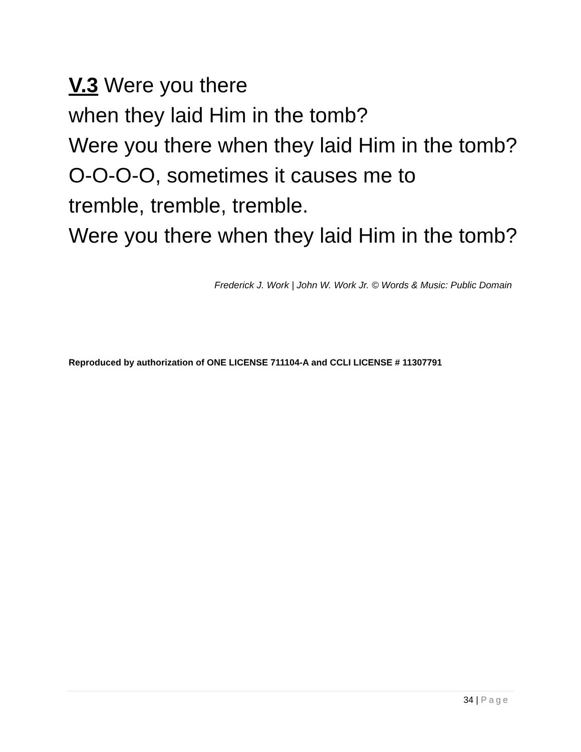V.3 Were you there
when they laid Him in the tomb?
Were you there when they laid Him in the tomb?
O-O-O-O, sometimes it causes me to
tremble, tremble, tremble.
Were you there when they laid Him in the tomb?
Frederick J. Work | John W. Work Jr. © Words & Music: Public Domain
Reproduced by authorization of ONE LICENSE 711104-A and CCLI LICENSE # 11307791
34 | Page